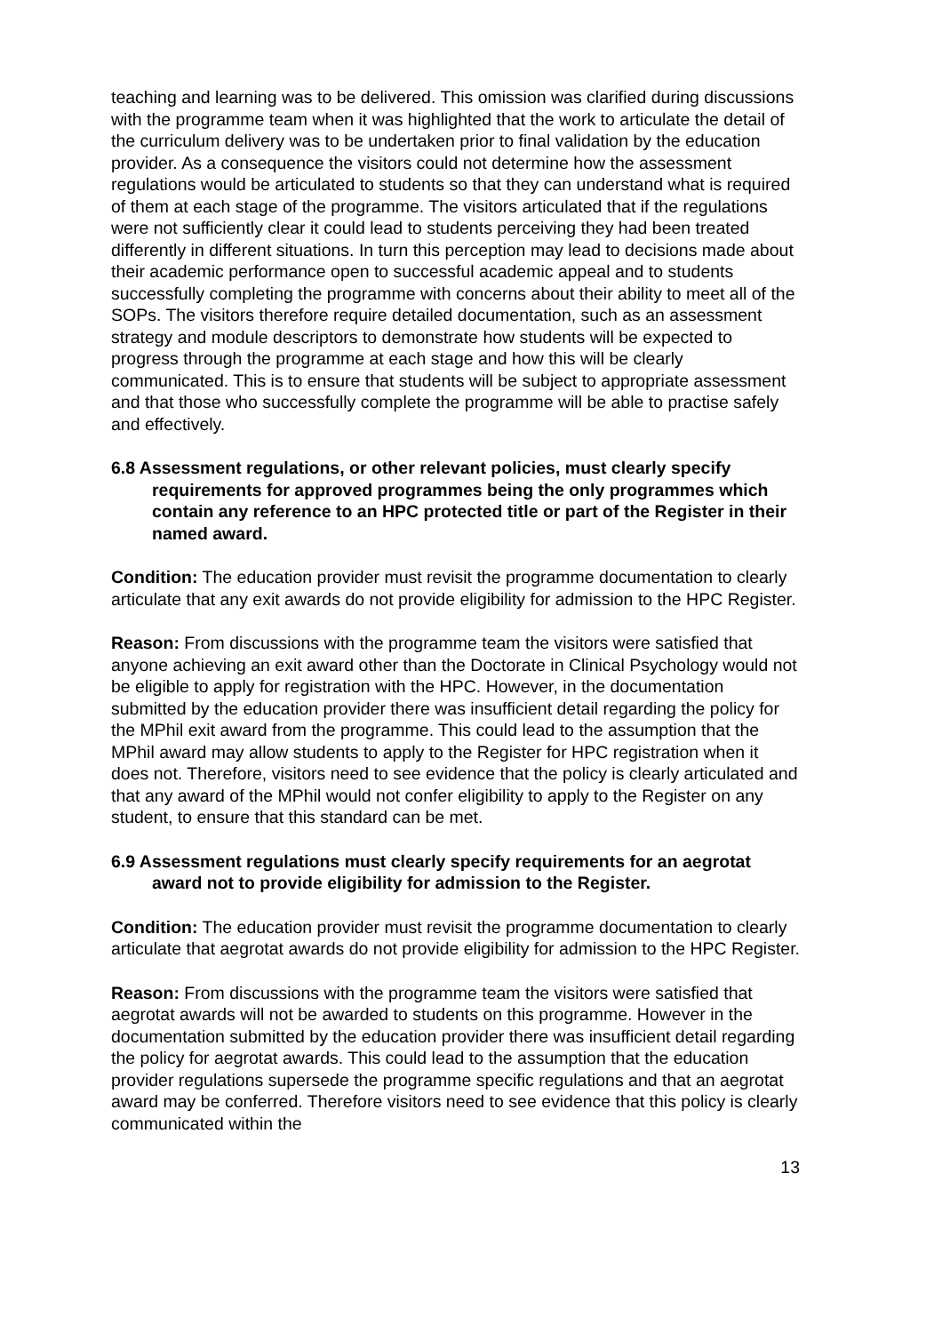teaching and learning was to be delivered. This omission was clarified during discussions with the programme team when it was highlighted that the work to articulate the detail of the curriculum delivery was to be undertaken prior to final validation by the education provider. As a consequence the visitors could not determine how the assessment regulations would be articulated to students so that they can understand what is required of them at each stage of the programme. The visitors articulated that if the regulations were not sufficiently clear it could lead to students perceiving they had been treated differently in different situations. In turn this perception may lead to decisions made about their academic performance open to successful academic appeal and to students successfully completing the programme with concerns about their ability to meet all of the SOPs. The visitors therefore require detailed documentation, such as an assessment strategy and module descriptors to demonstrate how students will be expected to progress through the programme at each stage and how this will be clearly communicated. This is to ensure that students will be subject to appropriate assessment and that those who successfully complete the programme will be able to practise safely and effectively.
6.8 Assessment regulations, or other relevant policies, must clearly specify requirements for approved programmes being the only programmes which contain any reference to an HPC protected title or part of the Register in their named award.
Condition: The education provider must revisit the programme documentation to clearly articulate that any exit awards do not provide eligibility for admission to the HPC Register.
Reason: From discussions with the programme team the visitors were satisfied that anyone achieving an exit award other than the Doctorate in Clinical Psychology would not be eligible to apply for registration with the HPC. However, in the documentation submitted by the education provider there was insufficient detail regarding the policy for the MPhil exit award from the programme. This could lead to the assumption that the MPhil award may allow students to apply to the Register for HPC registration when it does not. Therefore, visitors need to see evidence that the policy is clearly articulated and that any award of the MPhil would not confer eligibility to apply to the Register on any student, to ensure that this standard can be met.
6.9 Assessment regulations must clearly specify requirements for an aegrotat award not to provide eligibility for admission to the Register.
Condition: The education provider must revisit the programme documentation to clearly articulate that aegrotat awards do not provide eligibility for admission to the HPC Register.
Reason: From discussions with the programme team the visitors were satisfied that aegrotat awards will not be awarded to students on this programme. However in the documentation submitted by the education provider there was insufficient detail regarding the policy for aegrotat awards. This could lead to the assumption that the education provider regulations supersede the programme specific regulations and that an aegrotat award may be conferred. Therefore visitors need to see evidence that this policy is clearly communicated within the
13